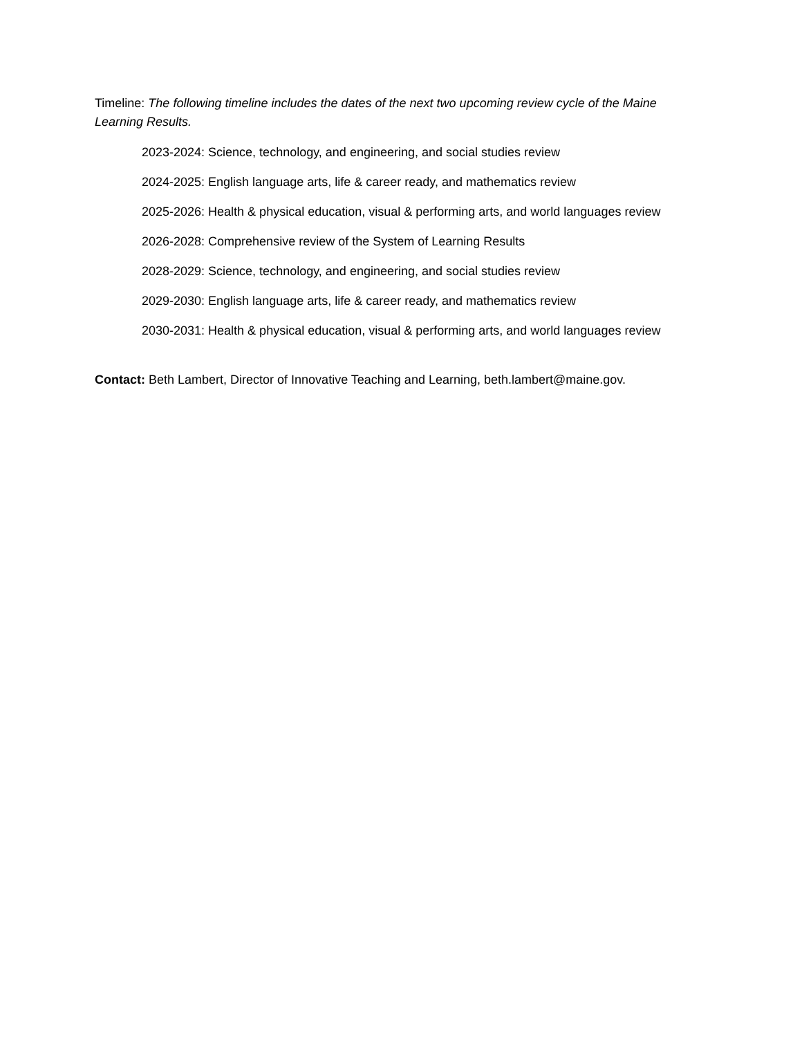Timeline: The following timeline includes the dates of the next two upcoming review cycle of the Maine Learning Results.
2023-2024: Science, technology, and engineering, and social studies review
2024-2025: English language arts, life & career ready, and mathematics review
2025-2026: Health & physical education, visual & performing arts, and world languages review
2026-2028: Comprehensive review of the System of Learning Results
2028-2029: Science, technology, and engineering, and social studies review
2029-2030: English language arts, life & career ready, and mathematics review
2030-2031: Health & physical education, visual & performing arts, and world languages review
Contact: Beth Lambert, Director of Innovative Teaching and Learning, beth.lambert@maine.gov.